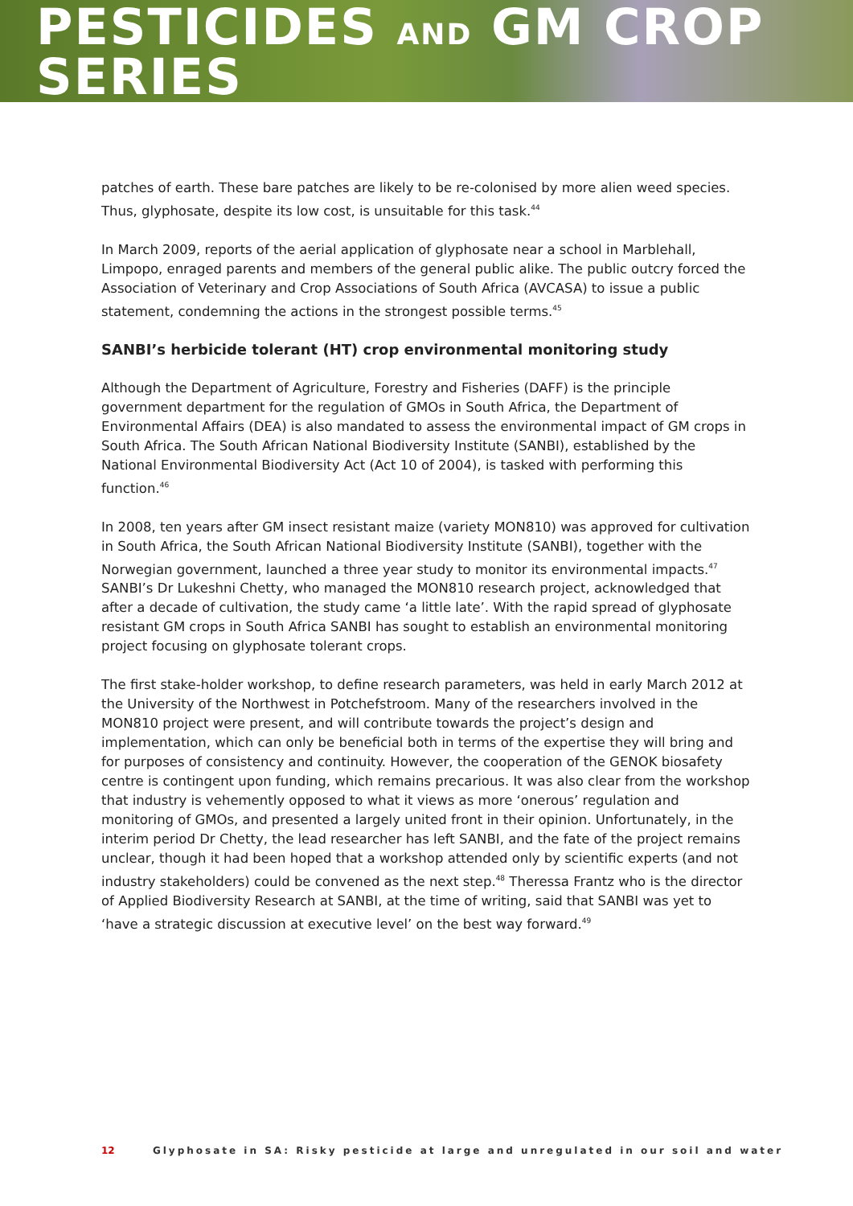PESTICIDES AND GM CROP SERIES
patches of earth. These bare patches are likely to be re-colonised by more alien weed species. Thus, glyphosate, despite its low cost, is unsuitable for this task.<sup>44</sup>
In March 2009, reports of the aerial application of glyphosate near a school in Marblehall, Limpopo, enraged parents and members of the general public alike. The public outcry forced the Association of Veterinary and Crop Associations of South Africa (AVCASA) to issue a public statement, condemning the actions in the strongest possible terms.<sup>45</sup>
SANBI’s herbicide tolerant (HT) crop environmental monitoring study
Although the Department of Agriculture, Forestry and Fisheries (DAFF) is the principle government department for the regulation of GMOs in South Africa, the Department of Environmental Affairs (DEA) is also mandated to assess the environmental impact of GM crops in South Africa. The South African National Biodiversity Institute (SANBI), established by the National Environmental Biodiversity Act (Act 10 of 2004), is tasked with performing this function.<sup>46</sup>
In 2008, ten years after GM insect resistant maize (variety MON810) was approved for cultivation in South Africa, the South African National Biodiversity Institute (SANBI), together with the Norwegian government, launched a three year study to monitor its environmental impacts.<sup>47</sup> SANBI’s Dr Lukeshni Chetty, who managed the MON810 research project, acknowledged that after a decade of cultivation, the study came ‘a little late’. With the rapid spread of glyphosate resistant GM crops in South Africa SANBI has sought to establish an environmental monitoring project focusing on glyphosate tolerant crops.
The first stake-holder workshop, to define research parameters, was held in early March 2012 at the University of the Northwest in Potchefstroom. Many of the researchers involved in the MON810 project were present, and will contribute towards the project’s design and implementation, which can only be beneficial both in terms of the expertise they will bring and for purposes of consistency and continuity. However, the cooperation of the GENOK biosafety centre is contingent upon funding, which remains precarious. It was also clear from the workshop that industry is vehemently opposed to what it views as more ‘onerous’ regulation and monitoring of GMOs, and presented a largely united front in their opinion. Unfortunately, in the interim period Dr Chetty, the lead researcher has left SANBI, and the fate of the project remains unclear, though it had been hoped that a workshop attended only by scientific experts (and not industry stakeholders) could be convened as the next step.<sup>48</sup> Theressa Frantz who is the director of Applied Biodiversity Research at SANBI, at the time of writing, said that SANBI was yet to ‘have a strategic discussion at executive level’ on the best way forward.<sup>49</sup>
12 Glyphosate in SA: Risky pesticide at large and unregulated in our soil and water